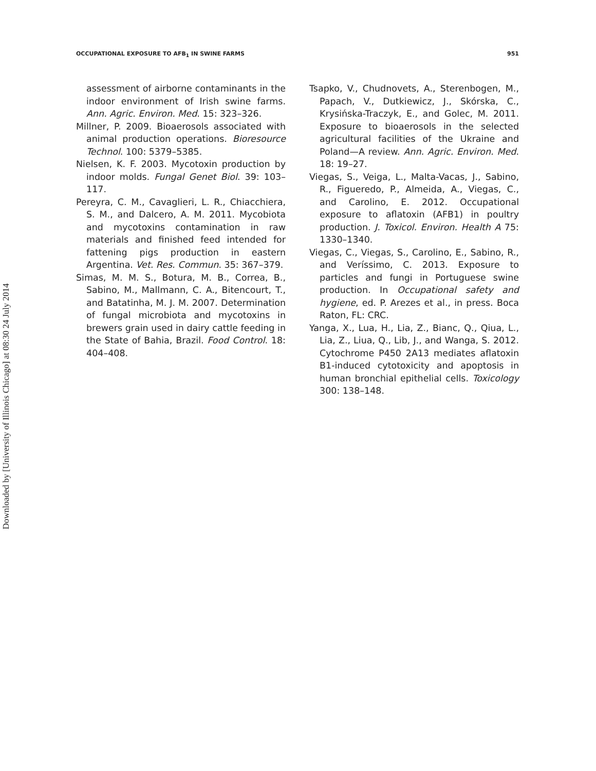Downloaded by [University of Illinois Chicago] at 08:30 24 July 2014
OCCUPATIONAL EXPOSURE TO AFB<sub>1</sub> IN SWINE FARMS 951
assessment of airborne contaminants in the indoor environment of Irish swine farms. Ann. Agric. Environ. Med. 15: 323–326.
Millner, P. 2009. Bioaerosols associated with animal production operations. Bioresource Technol. 100: 5379–5385.
Nielsen, K. F. 2003. Mycotoxin production by indoor molds. Fungal Genet Biol. 39: 103–117.
Pereyra, C. M., Cavaglieri, L. R., Chiacchiera, S. M., and Dalcero, A. M. 2011. Mycobiota and mycotoxins contamination in raw materials and finished feed intended for fattening pigs production in eastern Argentina. Vet. Res. Commun. 35: 367–379.
Simas, M. M. S., Botura, M. B., Correa, B., Sabino, M., Mallmann, C. A., Bitencourt, T., and Batatinha, M. J. M. 2007. Determination of fungal microbiota and mycotoxins in brewers grain used in dairy cattle feeding in the State of Bahia, Brazil. Food Control. 18: 404–408.
Tsapko, V., Chudnovets, A., Sterenbogen, M., Papach, V., Dutkiewicz, J., Skórska, C., Krysińska-Traczyk, E., and Golec, M. 2011. Exposure to bioaerosols in the selected agricultural facilities of the Ukraine and Poland—A review. Ann. Agric. Environ. Med. 18: 19–27.
Viegas, S., Veiga, L., Malta-Vacas, J., Sabino, R., Figueredo, P., Almeida, A., Viegas, C., and Carolino, E. 2012. Occupational exposure to aflatoxin (AFB1) in poultry production. J. Toxicol. Environ. Health A 75: 1330–1340.
Viegas, C., Viegas, S., Carolino, E., Sabino, R., and Veríssimo, C. 2013. Exposure to particles and fungi in Portuguese swine production. In Occupational safety and hygiene, ed. P. Arezes et al., in press. Boca Raton, FL: CRC.
Yanga, X., Lua, H., Lia, Z., Bianc, Q., Qiua, L., Lia, Z., Liua, Q., Lib, J., and Wanga, S. 2012. Cytochrome P450 2A13 mediates aflatoxin B1-induced cytotoxicity and apoptosis in human bronchial epithelial cells. Toxicology 300: 138–148.